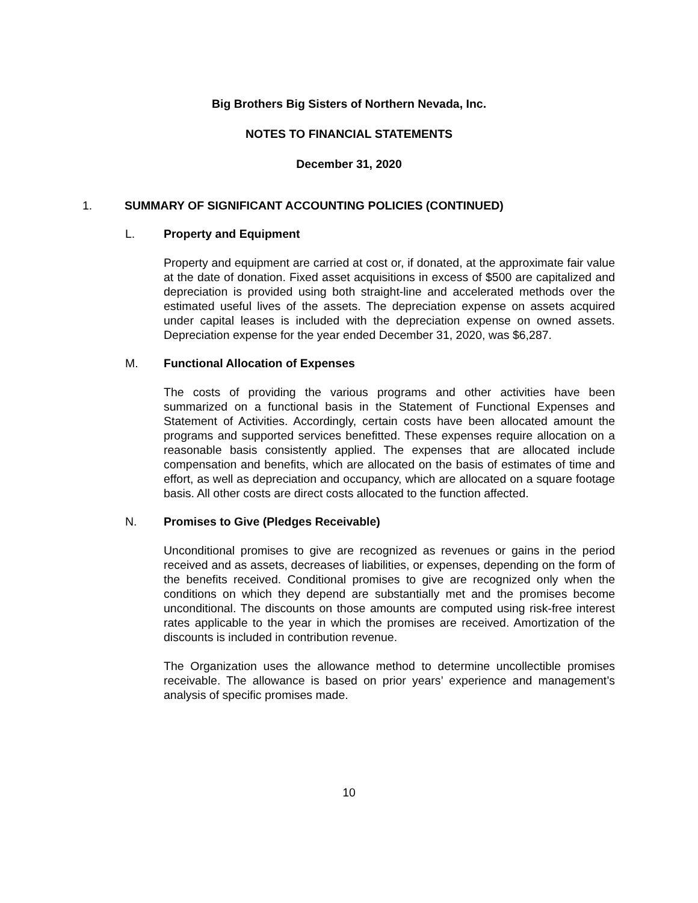Big Brothers Big Sisters of Northern Nevada, Inc.
NOTES TO FINANCIAL STATEMENTS
December 31, 2020
1. SUMMARY OF SIGNIFICANT ACCOUNTING POLICIES (CONTINUED)
L. Property and Equipment
Property and equipment are carried at cost or, if donated, at the approximate fair value at the date of donation. Fixed asset acquisitions in excess of $500 are capitalized and depreciation is provided using both straight-line and accelerated methods over the estimated useful lives of the assets. The depreciation expense on assets acquired under capital leases is included with the depreciation expense on owned assets. Depreciation expense for the year ended December 31, 2020, was $6,287.
M. Functional Allocation of Expenses
The costs of providing the various programs and other activities have been summarized on a functional basis in the Statement of Functional Expenses and Statement of Activities. Accordingly, certain costs have been allocated amount the programs and supported services benefitted. These expenses require allocation on a reasonable basis consistently applied. The expenses that are allocated include compensation and benefits, which are allocated on the basis of estimates of time and effort, as well as depreciation and occupancy, which are allocated on a square footage basis. All other costs are direct costs allocated to the function affected.
N. Promises to Give (Pledges Receivable)
Unconditional promises to give are recognized as revenues or gains in the period received and as assets, decreases of liabilities, or expenses, depending on the form of the benefits received. Conditional promises to give are recognized only when the conditions on which they depend are substantially met and the promises become unconditional. The discounts on those amounts are computed using risk-free interest rates applicable to the year in which the promises are received. Amortization of the discounts is included in contribution revenue.
The Organization uses the allowance method to determine uncollectible promises receivable. The allowance is based on prior years’ experience and management’s analysis of specific promises made.
10